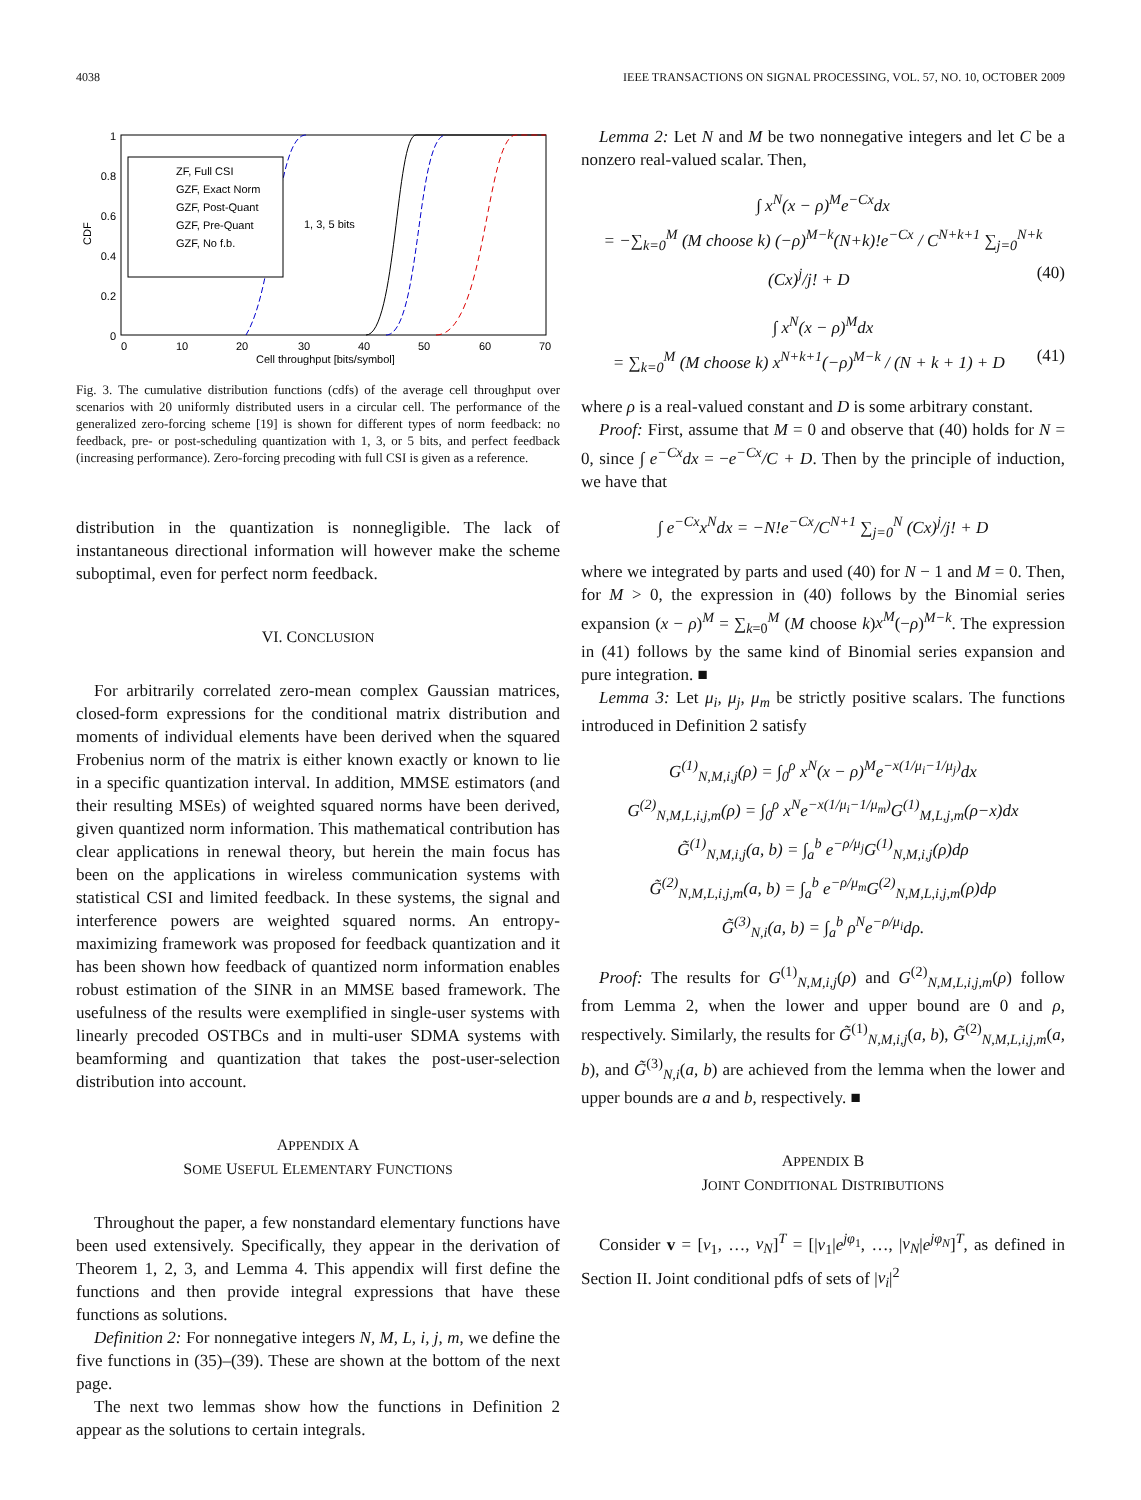4038 IEEE TRANSACTIONS ON SIGNAL PROCESSING, VOL. 57, NO. 10, OCTOBER 2009
0
0.2
0.4
0.6
0.8
1
0
10
20
30
40
50
60
70
Cell throughput [bits/symbol]
CDF
ZF, Full CSI
GZF, Exact Norm
GZF, Post-Quant
GZF, Pre-Quant
GZF, No f.b.
1, 3, 5 bits
Fig. 3. The cumulative distribution functions (cdfs) of the average cell throughput over scenarios with 20 uniformly distributed users in a circular cell. The performance of the generalized zero-forcing scheme [19] is shown for different types of norm feedback: no feedback, pre- or post-scheduling quantization with 1, 3, or 5 bits, and perfect feedback (increasing performance). Zero-forcing precoding with full CSI is given as a reference.
distribution in the quantization is nonnegligible. The lack of instantaneous directional information will however make the scheme suboptimal, even for perfect norm feedback.
VI. CONCLUSION
For arbitrarily correlated zero-mean complex Gaussian matrices, closed-form expressions for the conditional matrix distribution and moments of individual elements have been derived when the squared Frobenius norm of the matrix is either known exactly or known to lie in a specific quantization interval. In addition, MMSE estimators (and their resulting MSEs) of weighted squared norms have been derived, given quantized norm information. This mathematical contribution has clear applications in renewal theory, but herein the main focus has been on the applications in wireless communication systems with statistical CSI and limited feedback. In these systems, the signal and interference powers are weighted squared norms. An entropy-maximizing framework was proposed for feedback quantization and it has been shown how feedback of quantized norm information enables robust estimation of the SINR in an MMSE based framework. The usefulness of the results were exemplified in single-user systems with linearly precoded OSTBCs and in multi-user SDMA systems with beamforming and quantization that takes the post-user-selection distribution into account.
APPENDIX A
SOME USEFUL ELEMENTARY FUNCTIONS
Throughout the paper, a few nonstandard elementary functions have been used extensively. Specifically, they appear in the derivation of Theorem 1, 2, 3, and Lemma 4. This appendix will first define the functions and then provide integral expressions that have these functions as solutions.
Definition 2: For nonnegative integers N, M, L, i, j, m, we define the five functions in (35)–(39). These are shown at the bottom of the next page.
The next two lemmas show how the functions in Definition 2 appear as the solutions to certain integrals.
Lemma 2: Let N and M be two nonnegative integers and let C be a nonzero real-valued scalar. Then,
∫ x<sup>N</sup>(x − ρ)<sup>M</sup>e<sup>−Cx</sup>dx
= −∑<sub>k=0</sub><sup>M</sup> (M choose k) (−ρ)<sup>M−k</sup>(N+k)!e<sup>−Cx</sup> / C<sup>N+k+1</sup> ∑<sub>j=0</sub><sup>N+k</sup> (Cx)<sup>j</sup>/j! + D (40)
∫ x<sup>N</sup>(x − ρ)<sup>M</sup>dx
= ∑<sub>k=0</sub><sup>M</sup> (M choose k) x<sup>N+k+1</sup>(−ρ)<sup>M−k</sup> / (N + k + 1) + D (41)
where ρ is a real-valued constant and D is some arbitrary constant.
Proof: First, assume that M = 0 and observe that (40) holds for N = 0, since ∫ e<sup>−Cx</sup>dx = −e<sup>−Cx</sup>/C + D. Then by the principle of induction, we have that
∫ e<sup>−Cx</sup>x<sup>N</sup>dx = −N!e<sup>−Cx</sup>/C<sup>N+1</sup> ∑<sub>j=0</sub><sup>N</sup> (Cx)<sup>j</sup>/j! + D
where we integrated by parts and used (40) for N − 1 and M = 0. Then, for M > 0, the expression in (40) follows by the Binomial series expansion (x − ρ)<sup>M</sup> = ∑<sub>k=0</sub><sup>M</sup> (M choose k)x<sup>M</sup>(−ρ)<sup>M−k</sup>. The expression in (41) follows by the same kind of Binomial series expansion and pure integration. ■
Lemma 3: Let μ<sub>i</sub>, μ<sub>j</sub>, μ<sub>m</sub> be strictly positive scalars. The functions introduced in Definition 2 satisfy
G<sup>(1)</sup><sub>N,M,i,j</sub>(ρ) = ∫<sub>0</sub><sup>ρ</sup> x<sup>N</sup>(x − ρ)<sup>M</sup>e<sup>−x(1/μ<sub>i</sub>−1/μ<sub>j</sub>)</sup>dx
G<sup>(2)</sup><sub>N,M,L,i,j,m</sub>(ρ) = ∫<sub>0</sub><sup>ρ</sup> x<sup>N</sup>e<sup>−x(1/μ<sub>i</sub>−1/μ<sub>m</sub>)</sup>G<sup>(1)</sup><sub>M,L,j,m</sub>(ρ−x)dx
G̃<sup>(1)</sup><sub>N,M,i,j</sub>(a, b) = ∫<sub>a</sub><sup>b</sup> e<sup>−ρ/μ<sub>j</sub></sup>G<sup>(1)</sup><sub>N,M,i,j</sub>(ρ)dρ
G̃<sup>(2)</sup><sub>N,M,L,i,j,m</sub>(a, b) = ∫<sub>a</sub><sup>b</sup> e<sup>−ρ/μ<sub>m</sub></sup>G<sup>(2)</sup><sub>N,M,L,i,j,m</sub>(ρ)dρ
G̃<sup>(3)</sup><sub>N,i</sub>(a, b) = ∫<sub>a</sub><sup>b</sup> ρ<sup>N</sup>e<sup>−ρ/μ<sub>i</sub></sup>dρ.
Proof: The results for G<sup>(1)</sup><sub>N,M,i,j</sub>(ρ) and G<sup>(2)</sup><sub>N,M,L,i,j,m</sub>(ρ) follow from Lemma 2, when the lower and upper bound are 0 and ρ, respectively. Similarly, the results for G̃<sup>(1)</sup><sub>N,M,i,j</sub>(a, b), G̃<sup>(2)</sup><sub>N,M,L,i,j,m</sub>(a, b), and G̃<sup>(3)</sup><sub>N,i</sub>(a, b) are achieved from the lemma when the lower and upper bounds are a and b, respectively. ■
APPENDIX B
JOINT CONDITIONAL DISTRIBUTIONS
Consider v = [v<sub>1</sub>, …, v<sub>N</sub>]<sup>T</sup> = [|v<sub>1</sub>|e<sup>jφ<sub>1</sub></sup>, …, |v<sub>N</sub>|e<sup>jφ<sub>N</sub></sup>]<sup>T</sup>, as defined in Section II. Joint conditional pdfs of sets of |v<sub>i</sub>|<sup>2</sup>